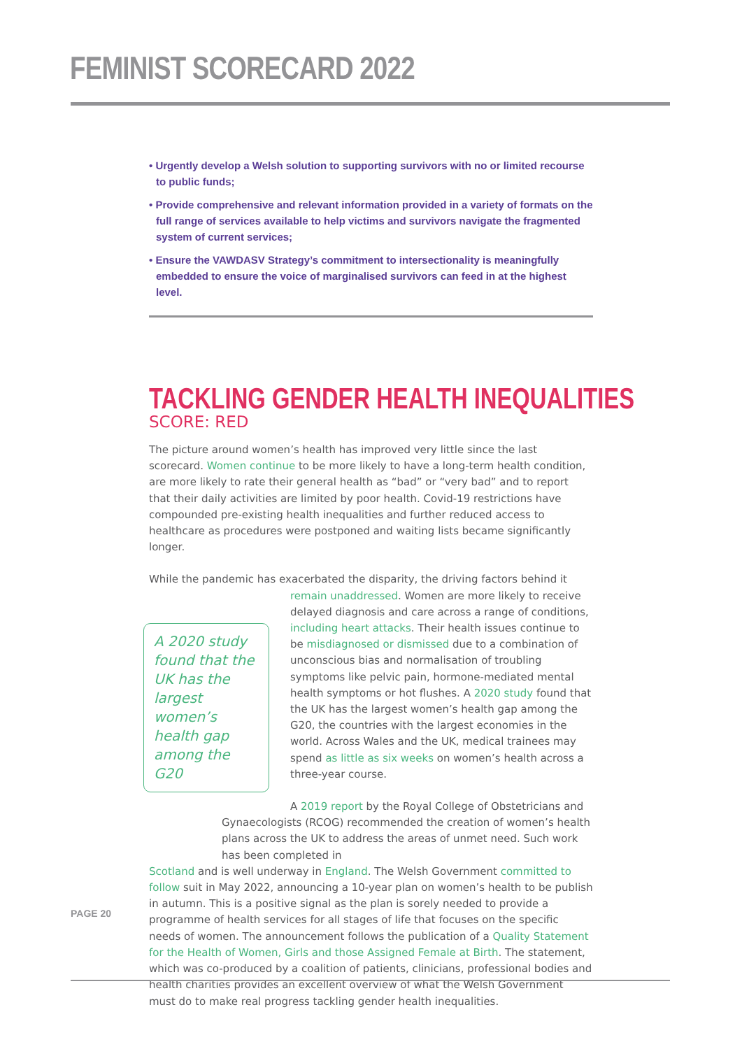FEMINIST SCORECARD 2022
• Urgently develop a Welsh solution to supporting survivors with no or limited recourse to public funds;
• Provide comprehensive and relevant information provided in a variety of formats on the full range of services available to help victims and survivors navigate the fragmented system of current services;
• Ensure the VAWDASV Strategy’s commitment to intersectionality is meaningfully embedded to ensure the voice of marginalised survivors can feed in at the highest level.
TACKLING GENDER HEALTH INEQUALITIES
SCORE: RED
The picture around women’s health has improved very little since the last scorecard. Women continue to be more likely to have a long-term health condition, are more likely to rate their general health as “bad” or “very bad” and to report that their daily activities are limited by poor health. Covid-19 restrictions have compounded pre-existing health inequalities and further reduced access to healthcare as procedures were postponed and waiting lists became significantly longer.
While the pandemic has exacerbated the disparity, the driving factors behind it
A 2020 study found that the UK has the largest women’s health gap among the G20
remain unaddressed. Women are more likely to receive delayed diagnosis and care across a range of conditions, including heart attacks. Their health issues continue to be misdiagnosed or dismissed due to a combination of unconscious bias and normalisation of troubling symptoms like pelvic pain, hormone-mediated mental health symptoms or hot flushes. A 2020 study found that the UK has the largest women’s health gap among the G20, the countries with the largest economies in the world. Across Wales and the UK, medical trainees may spend as little as six weeks on women’s health across a three-year course.
A 2019 report by the Royal College of Obstetricians and Gynaecologists (RCOG) recommended the creation of women’s health plans across the UK to address the areas of unmet need. Such work has been completed in
Scotland and is well underway in England. The Welsh Government committed to follow suit in May 2022, announcing a 10-year plan on women’s health to be publish in autumn. This is a positive signal as the plan is sorely needed to provide a programme of health services for all stages of life that focuses on the specific needs of women. The announcement follows the publication of a Quality Statement for the Health of Women, Girls and those Assigned Female at Birth. The statement, which was co-produced by a coalition of patients, clinicians, professional bodies and health charities provides an excellent overview of what the Welsh Government must do to make real progress tackling gender health inequalities.
PAGE 20